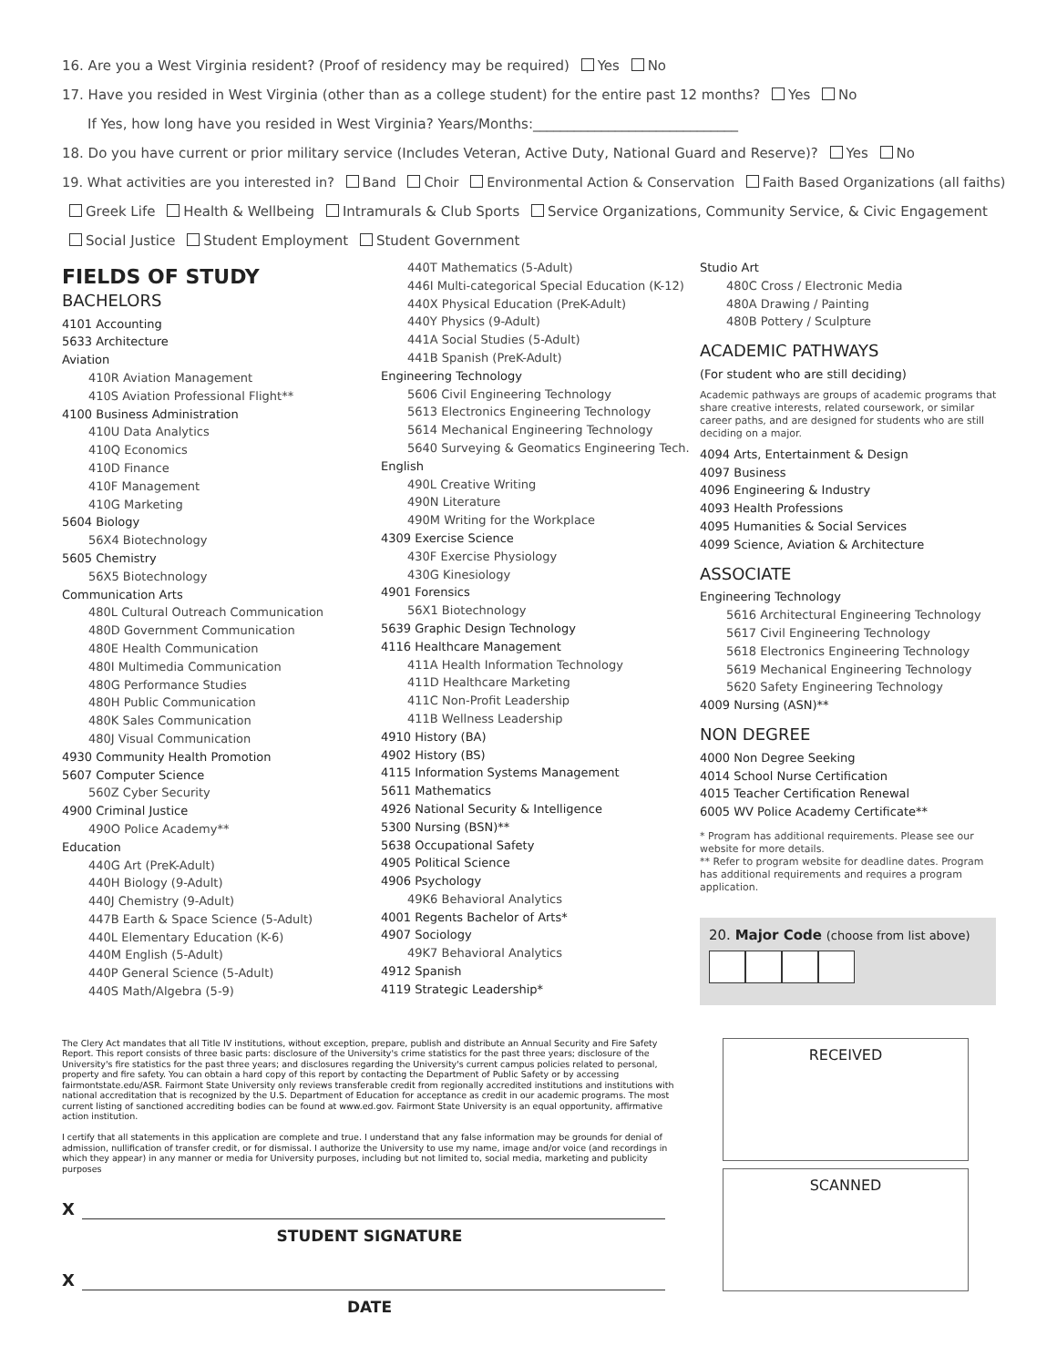16. Are you a West Virginia resident? (Proof of residency may be required) Yes No
17. Have you resided in West Virginia (other than as a college student) for the entire past 12 months? Yes No
If Yes, how long have you resided in West Virginia? Years/Months:______________________________
18. Do you have current or prior military service (Includes Veteran, Active Duty, National Guard and Reserve)? Yes No
19. What activities are you interested in? Band Choir Environmental Action & Conservation Faith Based Organizations (all faiths)
Greek Life Health & Wellbeing Intramurals & Club Sports Service Organizations, Community Service, & Civic Engagement
Social Justice Student Employment Student Government
FIELDS OF STUDY
BACHELORS
4101 Accounting
5633 Architecture
Aviation
410R Aviation Management
410S Aviation Professional Flight**
4100 Business Administration
410U Data Analytics
410Q Economics
410D Finance
410F Management
410G Marketing
5604 Biology
56X4 Biotechnology
5605 Chemistry
56X5 Biotechnology
Communication Arts
480L Cultural Outreach Communication
480D Government Communication
480E Health Communication
480I Multimedia Communication
480G Performance Studies
480H Public Communication
480K Sales Communication
480J Visual Communication
4930 Community Health Promotion
5607 Computer Science
560Z Cyber Security
4900 Criminal Justice
490O Police Academy**
Education
440G Art (PreK-Adult)
440H Biology (9-Adult)
440J Chemistry (9-Adult)
447B Earth & Space Science (5-Adult)
440L Elementary Education (K-6)
440M English (5-Adult)
440P General Science (5-Adult)
440S Math/Algebra (5-9)
440T Mathematics (5-Adult)
446I Multi-categorical Special Education (K-12)
440X Physical Education (PreK-Adult)
440Y Physics (9-Adult)
441A Social Studies (5-Adult)
441B Spanish (PreK-Adult)
Engineering Technology
5606 Civil Engineering Technology
5613 Electronics Engineering Technology
5614 Mechanical Engineering Technology
5640 Surveying & Geomatics Engineering Tech.
English
490L Creative Writing
490N Literature
490M Writing for the Workplace
4309 Exercise Science
430F Exercise Physiology
430G Kinesiology
4901 Forensics
56X1 Biotechnology
5639 Graphic Design Technology
4116 Healthcare Management
411A Health Information Technology
411D Healthcare Marketing
411C Non-Profit Leadership
411B Wellness Leadership
4910 History (BA)
4902 History (BS)
4115 Information Systems Management
5611 Mathematics
4926 National Security & Intelligence
5300 Nursing (BSN)**
5638 Occupational Safety
4905 Political Science
4906 Psychology
49K6 Behavioral Analytics
4001 Regents Bachelor of Arts*
4907 Sociology
49K7 Behavioral Analytics
4912 Spanish
4119 Strategic Leadership*
Studio Art
480C Cross / Electronic Media
480A Drawing / Painting
480B Pottery / Sculpture
ACADEMIC PATHWAYS
(For student who are still deciding)
Academic pathways are groups of academic programs that share creative interests, related coursework, or similar career paths, and are designed for students who are still deciding on a major.
4094 Arts, Entertainment & Design
4097 Business
4096 Engineering & Industry
4093 Health Professions
4095 Humanities & Social Services
4099 Science, Aviation & Architecture
ASSOCIATE
Engineering Technology
5616 Architectural Engineering Technology
5617 Civil Engineering Technology
5618 Electronics Engineering Technology
5619 Mechanical Engineering Technology
5620 Safety Engineering Technology
4009 Nursing (ASN)**
NON DEGREE
4000 Non Degree Seeking
4014 School Nurse Certification
4015 Teacher Certification Renewal
6005 WV Police Academy Certificate**
* Program has additional requirements. Please see our website for more details.
** Refer to program website for deadline dates. Program has additional requirements and requires a program application.
20. Major Code (choose from list above)
The Clery Act mandates that all Title IV institutions, without exception, prepare, publish and distribute an Annual Security and Fire Safety Report. This report consists of three basic parts: disclosure of the University's crime statistics for the past three years; disclosure of the University's fire statistics for the past three years; and disclosures regarding the University's current campus policies related to personal, property and fire safety. You can obtain a hard copy of this report by contacting the Department of Public Safety or by accessing fairmontstate.edu/ASR. Fairmont State University only reviews transferable credit from regionally accredited institutions and institutions with national accreditation that is recognized by the U.S. Department of Education for acceptance as credit in our academic programs. The most current listing of sanctioned accrediting bodies can be found at www.ed.gov. Fairmont State University is an equal opportunity, affirmative action institution.
I certify that all statements in this application are complete and true. I understand that any false information may be grounds for denial of admission, nullification of transfer credit, or for dismissal. I authorize the University to use my name, image and/or voice (and recordings in which they appear) in any manner or media for University purposes, including but not limited to, social media, marketing and publicity purposes
X
STUDENT SIGNATURE
X
DATE
RECEIVED
SCANNED